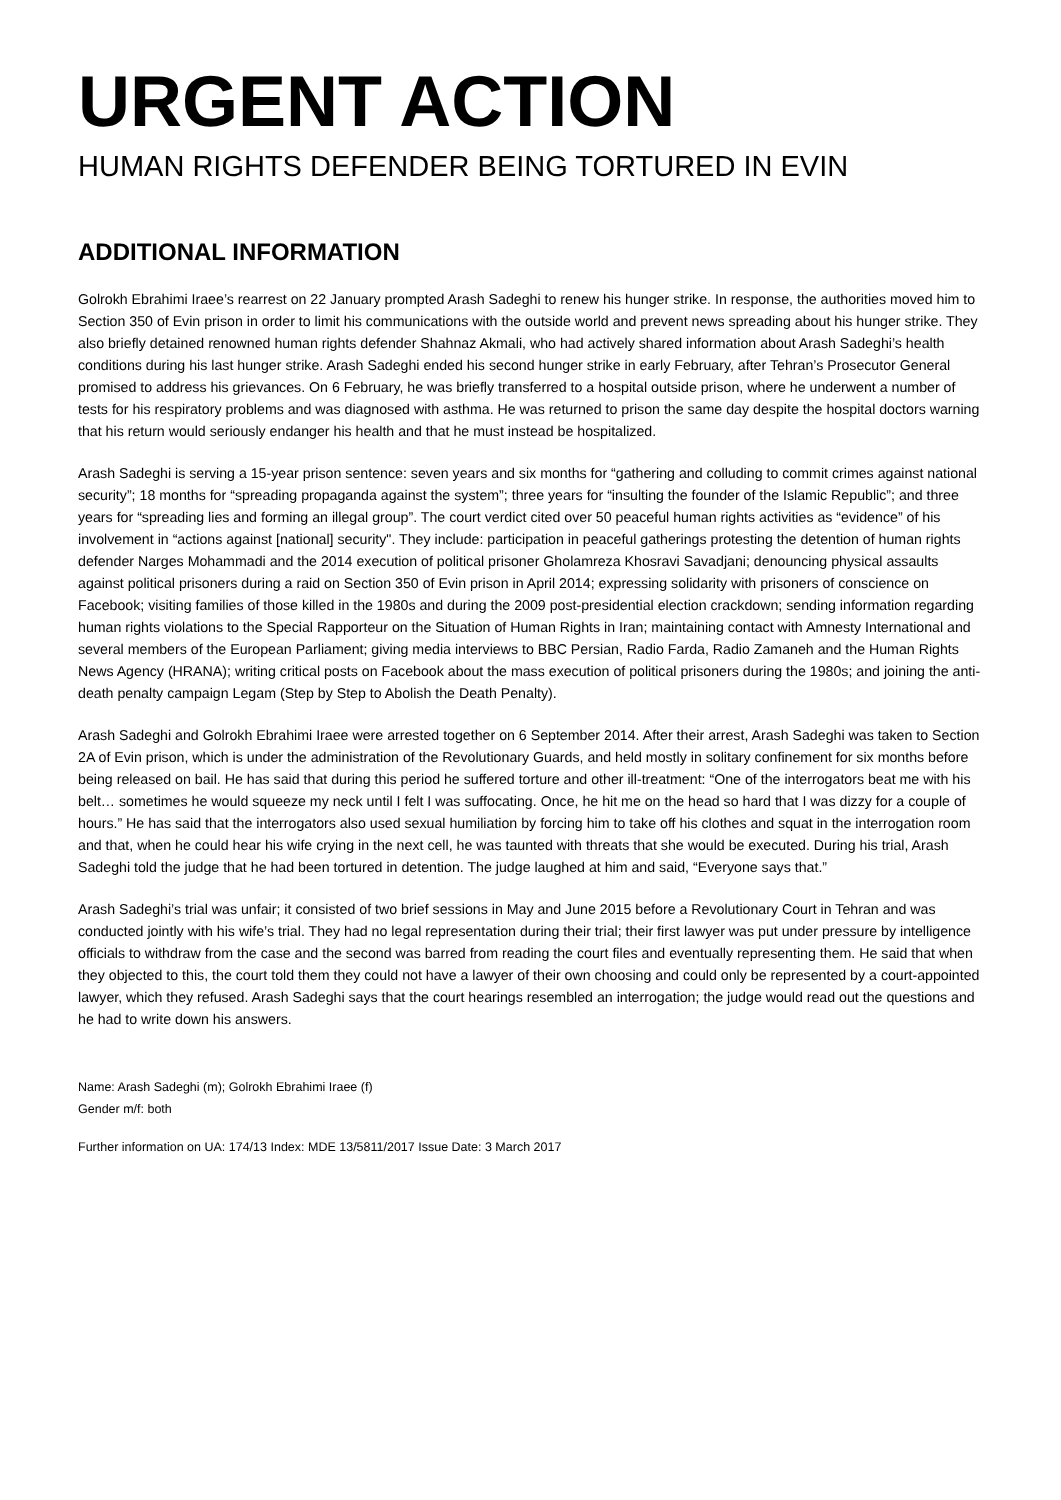URGENT ACTION
HUMAN RIGHTS DEFENDER BEING TORTURED IN EVIN
ADDITIONAL INFORMATION
Golrokh Ebrahimi Iraee’s rearrest on 22 January prompted Arash Sadeghi to renew his hunger strike. In response, the authorities moved him to Section 350 of Evin prison in order to limit his communications with the outside world and prevent news spreading about his hunger strike. They also briefly detained renowned human rights defender Shahnaz Akmali, who had actively shared information about Arash Sadeghi’s health conditions during his last hunger strike. Arash Sadeghi ended his second hunger strike in early February, after Tehran’s Prosecutor General promised to address his grievances. On 6 February, he was briefly transferred to a hospital outside prison, where he underwent a number of tests for his respiratory problems and was diagnosed with asthma. He was returned to prison the same day despite the hospital doctors warning that his return would seriously endanger his health and that he must instead be hospitalized.
Arash Sadeghi is serving a 15-year prison sentence: seven years and six months for “gathering and colluding to commit crimes against national security”; 18 months for “spreading propaganda against the system”; three years for “insulting the founder of the Islamic Republic”; and three years for “spreading lies and forming an illegal group”. The court verdict cited over 50 peaceful human rights activities as “evidence” of his involvement in “actions against [national] security". They include: participation in peaceful gatherings protesting the detention of human rights defender Narges Mohammadi and the 2014 execution of political prisoner Gholamreza Khosravi Savadjani; denouncing physical assaults against political prisoners during a raid on Section 350 of Evin prison in April 2014; expressing solidarity with prisoners of conscience on Facebook; visiting families of those killed in the 1980s and during the 2009 post-presidential election crackdown; sending information regarding human rights violations to the Special Rapporteur on the Situation of Human Rights in Iran; maintaining contact with Amnesty International and several members of the European Parliament; giving media interviews to BBC Persian, Radio Farda, Radio Zamaneh and the Human Rights News Agency (HRANA); writing critical posts on Facebook about the mass execution of political prisoners during the 1980s; and joining the anti-death penalty campaign Legam (Step by Step to Abolish the Death Penalty).
Arash Sadeghi and Golrokh Ebrahimi Iraee were arrested together on 6 September 2014. After their arrest, Arash Sadeghi was taken to Section 2A of Evin prison, which is under the administration of the Revolutionary Guards, and held mostly in solitary confinement for six months before being released on bail. He has said that during this period he suffered torture and other ill-treatment: “One of the interrogators beat me with his belt… sometimes he would squeeze my neck until I felt I was suffocating. Once, he hit me on the head so hard that I was dizzy for a couple of hours.” He has said that the interrogators also used sexual humiliation by forcing him to take off his clothes and squat in the interrogation room and that, when he could hear his wife crying in the next cell, he was taunted with threats that she would be executed. During his trial, Arash Sadeghi told the judge that he had been tortured in detention. The judge laughed at him and said, “Everyone says that.”
Arash Sadeghi’s trial was unfair; it consisted of two brief sessions in May and June 2015 before a Revolutionary Court in Tehran and was conducted jointly with his wife’s trial. They had no legal representation during their trial; their first lawyer was put under pressure by intelligence officials to withdraw from the case and the second was barred from reading the court files and eventually representing them. He said that when they objected to this, the court told them they could not have a lawyer of their own choosing and could only be represented by a court-appointed lawyer, which they refused. Arash Sadeghi says that the court hearings resembled an interrogation; the judge would read out the questions and he had to write down his answers.
Name: Arash Sadeghi (m); Golrokh Ebrahimi Iraee (f)
Gender m/f: both
Further information on UA: 174/13 Index: MDE 13/5811/2017 Issue Date: 3 March 2017